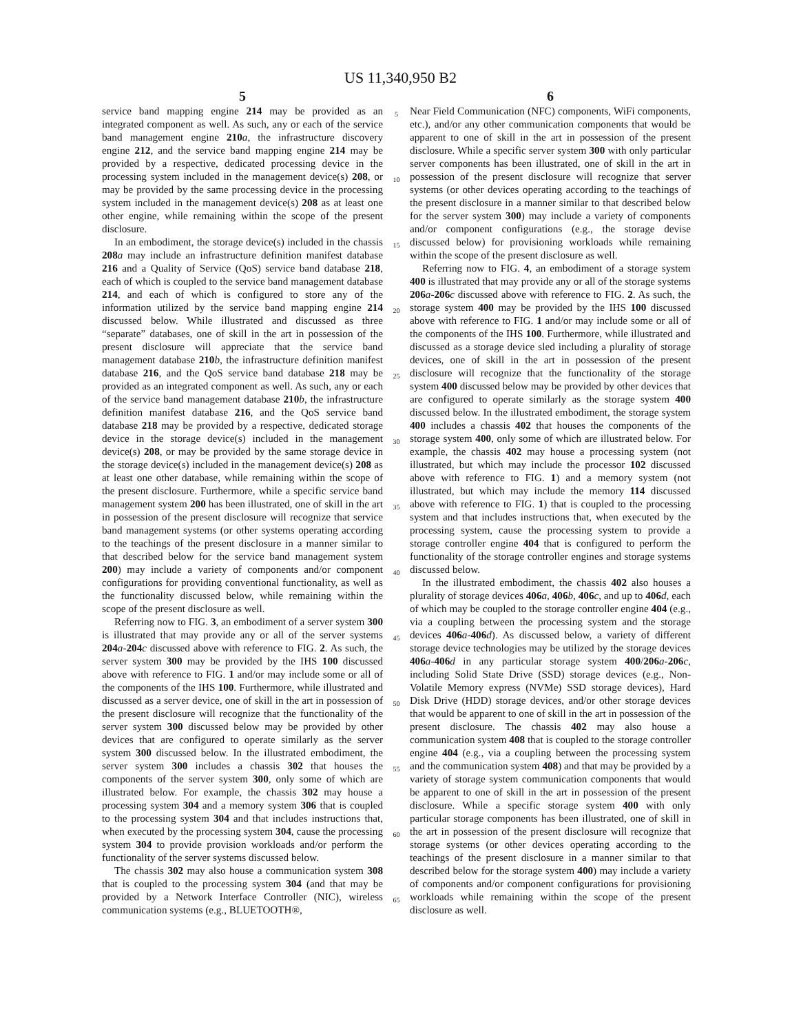US 11,340,950 B2
5
service band mapping engine 214 may be provided as an integrated component as well. As such, any or each of the service band management engine 210 a, the infrastructure discovery engine 212, and the service band mapping engine 214 may be provided by a respective, dedicated processing device in the processing system included in the management device(s) 208, or may be provided by the same processing device in the processing system included in the management device(s) 208 as at least one other engine, while remaining within the scope of the present disclosure.
In an embodiment, the storage device(s) included in the chassis 208 a may include an infrastructure definition manifest database 216 and a Quality of Service (QoS) service band database 218, each of which is coupled to the service band management database 214, and each of which is configured to store any of the information utilized by the service band mapping engine 214 discussed below. While illustrated and discussed as three “separate” databases, one of skill in the art in possession of the present disclosure will appreciate that the service band management database 210 b, the infrastructure definition manifest database 216, and the QoS service band database 218 may be provided as an integrated component as well. As such, any or each of the service band management database 210 b, the infrastructure definition manifest database 216, and the QoS service band database 218 may be provided by a respective, dedicated storage device in the storage device(s) included in the management device(s) 208, or may be provided by the same storage device in the storage device(s) included in the management device(s) 208 as at least one other database, while remaining within the scope of the present disclosure. Furthermore, while a specific service band management system 200 has been illustrated, one of skill in the art in possession of the present disclosure will recognize that service band management systems (or other systems operating according to the teachings of the present disclosure in a manner similar to that described below for the service band management system 200) may include a variety of components and/or component configurations for providing conventional functionality, as well as the functionality discussed below, while remaining within the scope of the present disclosure as well.
Referring now to FIG. 3, an embodiment of a server system 300 is illustrated that may provide any or all of the server systems 204 a-204 c discussed above with reference to FIG. 2. As such, the server system 300 may be provided by the IHS 100 discussed above with reference to FIG. 1 and/or may include some or all of the components of the IHS 100. Furthermore, while illustrated and discussed as a server device, one of skill in the art in possession of the present disclosure will recognize that the functionality of the server system 300 discussed below may be provided by other devices that are configured to operate similarly as the server system 300 discussed below. In the illustrated embodiment, the server system 300 includes a chassis 302 that houses the components of the server system 300, only some of which are illustrated below. For example, the chassis 302 may house a processing system 304 and a memory system 306 that is coupled to the processing system 304 and that includes instructions that, when executed by the processing system 304, cause the processing system 304 to provide provision workloads and/or perform the functionality of the server systems discussed below.
The chassis 302 may also house a communication system 308 that is coupled to the processing system 304 (and that may be provided by a Network Interface Controller (NIC), wireless communication systems (e.g., BLUETOOTH®,
5
10
15
20
25
30
35
40
45
50
55
60
65
6
Near Field Communication (NFC) components, WiFi components, etc.), and/or any other communication components that would be apparent to one of skill in the art in possession of the present disclosure. While a specific server system 300 with only particular server components has been illustrated, one of skill in the art in possession of the present disclosure will recognize that server systems (or other devices operating according to the teachings of the present disclosure in a manner similar to that described below for the server system 300) may include a variety of components and/or component configurations (e.g., the storage devise discussed below) for provisioning workloads while remaining within the scope of the present disclosure as well.
Referring now to FIG. 4, an embodiment of a storage system 400 is illustrated that may provide any or all of the storage systems 206 a-206 c discussed above with reference to FIG. 2. As such, the storage system 400 may be provided by the IHS 100 discussed above with reference to FIG. 1 and/or may include some or all of the components of the IHS 100. Furthermore, while illustrated and discussed as a storage device sled including a plurality of storage devices, one of skill in the art in possession of the present disclosure will recognize that the functionality of the storage system 400 discussed below may be provided by other devices that are configured to operate similarly as the storage system 400 discussed below. In the illustrated embodiment, the storage system 400 includes a chassis 402 that houses the components of the storage system 400, only some of which are illustrated below. For example, the chassis 402 may house a processing system (not illustrated, but which may include the processor 102 discussed above with reference to FIG. 1) and a memory system (not illustrated, but which may include the memory 114 discussed above with reference to FIG. 1) that is coupled to the processing system and that includes instructions that, when executed by the processing system, cause the processing system to provide a storage controller engine 404 that is configured to perform the functionality of the storage controller engines and storage systems discussed below.
In the illustrated embodiment, the chassis 402 also houses a plurality of storage devices 406 a, 406 b, 406 c, and up to 406 d, each of which may be coupled to the storage controller engine 404 (e.g., via a coupling between the processing system and the storage devices 406 a-406 d). As discussed below, a variety of different storage device technologies may be utilized by the storage devices 406 a-406 d in any particular storage system 400/206 a-206 c, including Solid State Drive (SSD) storage devices (e.g., Non-Volatile Memory express (NVMe) SSD storage devices), Hard Disk Drive (HDD) storage devices, and/or other storage devices that would be apparent to one of skill in the art in possession of the present disclosure. The chassis 402 may also house a communication system 408 that is coupled to the storage controller engine 404 (e.g., via a coupling between the processing system and the communication system 408) and that may be provided by a variety of storage system communication components that would be apparent to one of skill in the art in possession of the present disclosure. While a specific storage system 400 with only particular storage components has been illustrated, one of skill in the art in possession of the present disclosure will recognize that storage systems (or other devices operating according to the teachings of the present disclosure in a manner similar to that described below for the storage system 400) may include a variety of components and/or component configurations for provisioning workloads while remaining within the scope of the present disclosure as well.